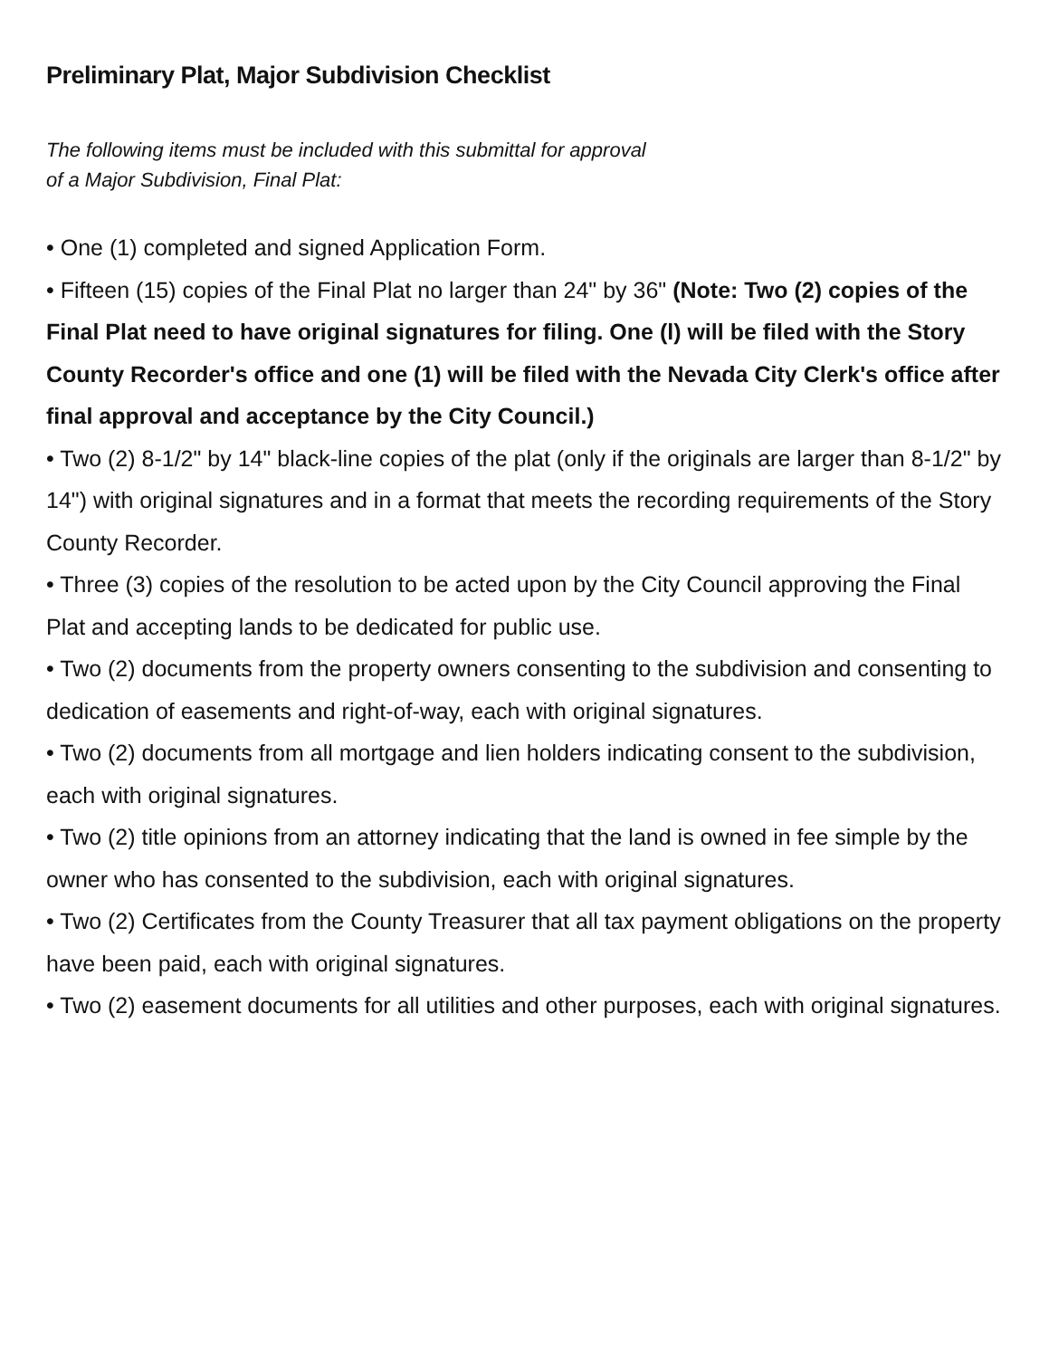Preliminary Plat, Major Subdivision Checklist
The following items must be included with this submittal for approval
of a Major Subdivision, Final Plat:
• One (1) completed and signed Application Form.
• Fifteen (15) copies of the Final Plat no larger than 24" by 36" (Note: Two (2) copies of the Final Plat need to have original signatures for filing. One (l) will be filed with the Story County Recorder's office and one (1) will be filed with the Nevada City Clerk's office after final approval and acceptance by the City Council.)
• Two (2) 8-1/2" by 14" black-line copies of the plat (only if the originals are larger than 8-1/2" by 14") with original signatures and in a format that meets the recording requirements of the Story County Recorder.
• Three (3) copies of the resolution to be acted upon by the City Council approving the Final Plat and accepting lands to be dedicated for public use.
• Two (2) documents from the property owners consenting to the subdivision and consenting to dedication of easements and right-of-way, each with original signatures.
• Two (2) documents from all mortgage and lien holders indicating consent to the subdivision, each with original signatures.
• Two (2) title opinions from an attorney indicating that the land is owned in fee simple by the owner who has consented to the subdivision, each with original signatures.
• Two (2) Certificates from the County Treasurer that all tax payment obligations on the property have been paid, each with original signatures.
• Two (2) easement documents for all utilities and other purposes, each with original signatures.